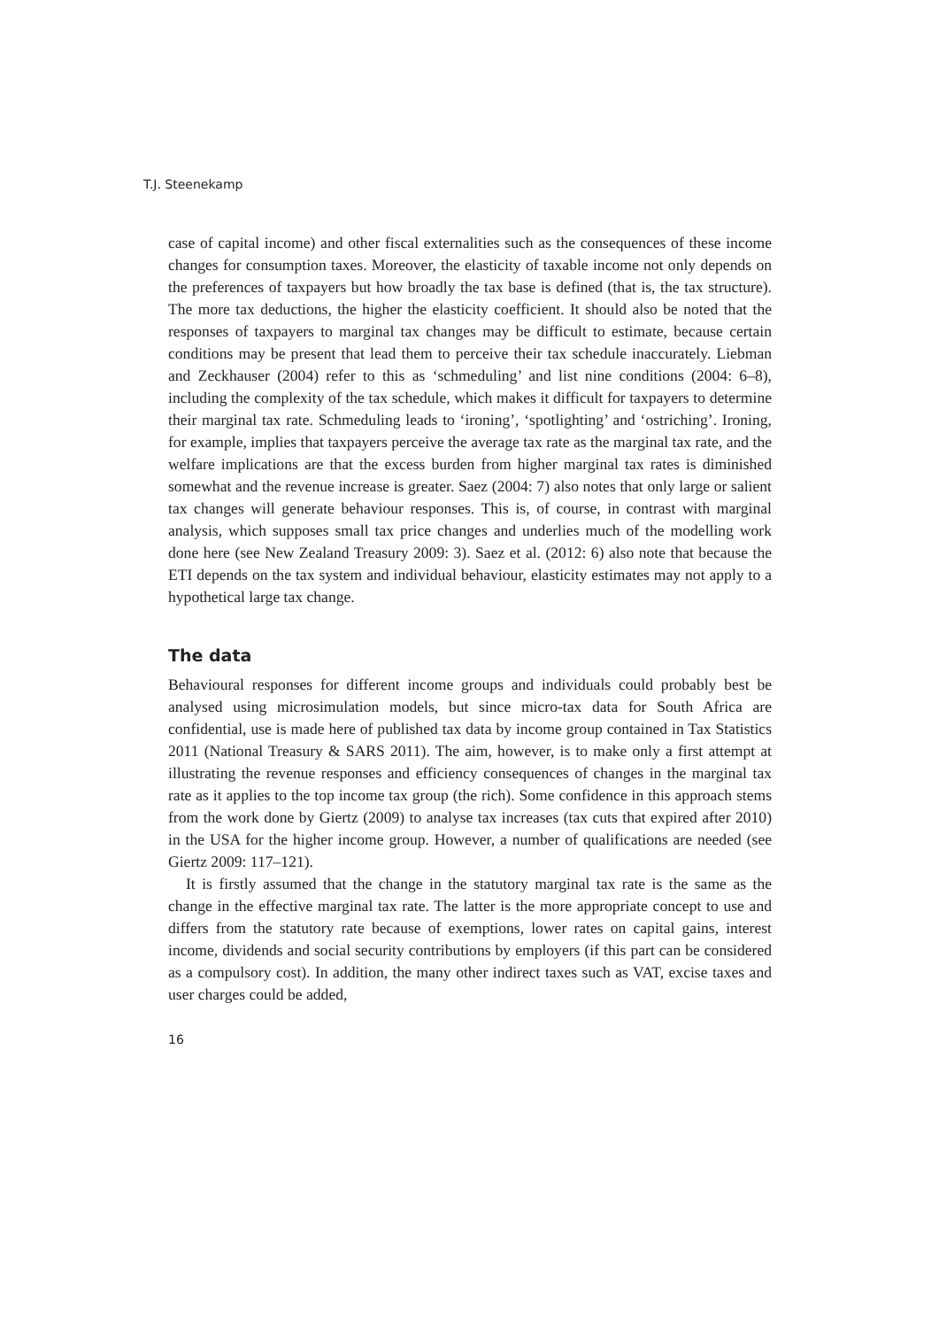T.J. Steenekamp
case of capital income) and other fiscal externalities such as the consequences of these income changes for consumption taxes. Moreover, the elasticity of taxable income not only depends on the preferences of taxpayers but how broadly the tax base is defined (that is, the tax structure). The more tax deductions, the higher the elasticity coefficient. It should also be noted that the responses of taxpayers to marginal tax changes may be difficult to estimate, because certain conditions may be present that lead them to perceive their tax schedule inaccurately. Liebman and Zeckhauser (2004) refer to this as ‘schmeduling’ and list nine conditions (2004: 6–8), including the complexity of the tax schedule, which makes it difficult for taxpayers to determine their marginal tax rate. Schmeduling leads to ‘ironing’, ‘spotlighting’ and ‘ostriching’. Ironing, for example, implies that taxpayers perceive the average tax rate as the marginal tax rate, and the welfare implications are that the excess burden from higher marginal tax rates is diminished somewhat and the revenue increase is greater. Saez (2004: 7) also notes that only large or salient tax changes will generate behaviour responses. This is, of course, in contrast with marginal analysis, which supposes small tax price changes and underlies much of the modelling work done here (see New Zealand Treasury 2009: 3). Saez et al. (2012: 6) also note that because the ETI depends on the tax system and individual behaviour, elasticity estimates may not apply to a hypothetical large tax change.
The data
Behavioural responses for different income groups and individuals could probably best be analysed using microsimulation models, but since micro-tax data for South Africa are confidential, use is made here of published tax data by income group contained in Tax Statistics 2011 (National Treasury & SARS 2011). The aim, however, is to make only a first attempt at illustrating the revenue responses and efficiency consequences of changes in the marginal tax rate as it applies to the top income tax group (the rich). Some confidence in this approach stems from the work done by Giertz (2009) to analyse tax increases (tax cuts that expired after 2010) in the USA for the higher income group. However, a number of qualifications are needed (see Giertz 2009: 117–121).
It is firstly assumed that the change in the statutory marginal tax rate is the same as the change in the effective marginal tax rate. The latter is the more appropriate concept to use and differs from the statutory rate because of exemptions, lower rates on capital gains, interest income, dividends and social security contributions by employers (if this part can be considered as a compulsory cost). In addition, the many other indirect taxes such as VAT, excise taxes and user charges could be added,
16